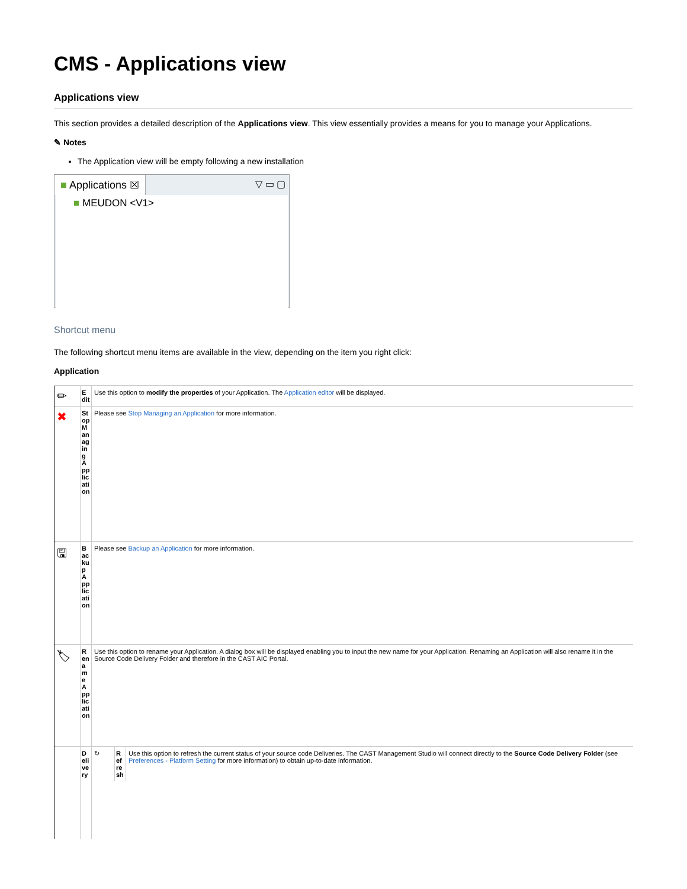CMS - Applications view
Applications view
This section provides a detailed description of the Applications view. This view essentially provides a means for you to manage your Applications.
✎ Notes
The Application view will be empty following a new installation
■ Applications ☒ ▽ ▭ ▢
■ MEUDON <V1>
Shortcut menu
The following shortcut menu items are available in the view, depending on the item you right click:
Application
| ✏ | Edit | Use this option to modify the properties of your Application. The Application editor will be displayed. |
| ✖ | Stop Managing Application | Please see Stop Managing an Application for more information. |
| 🖫 | Backup Application | Please see Backup an Application for more information. |
| 🏷 | Rename Application | Use this option to rename your Application. A dialog box will be displayed enabling you to input the new name for your Application. Renaming an Application will also rename it in the Source Code Delivery Folder and therefore in the CAST AIC Portal. |
| | Delivery | / ↻ / Refresh / Use this option to refresh the current status of your source code Deliveries. The CAST Management Studio will connect directly to the Source Code Delivery Folder (see Preferences - Platform Setting for more information) to obtain up-to-date information. / |